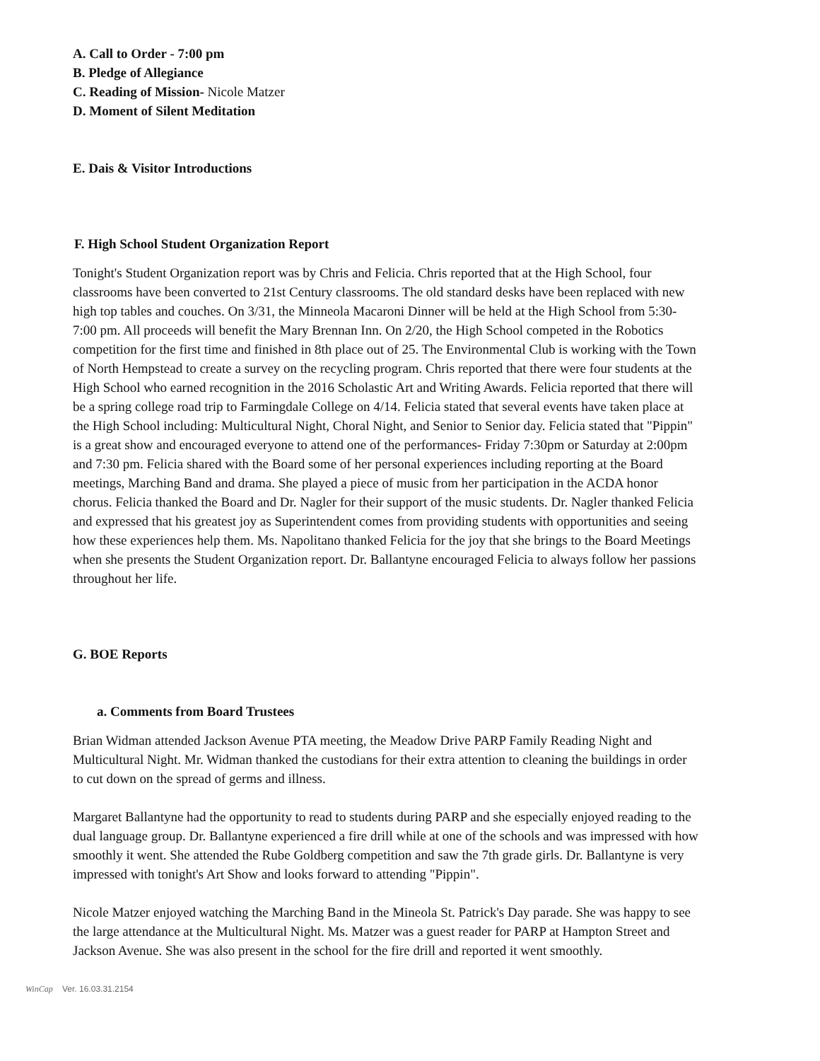A. Call to Order - 7:00 pm
B. Pledge of Allegiance
C. Reading of Mission- Nicole Matzer
D. Moment of Silent Meditation
E. Dais & Visitor Introductions
F. High School Student Organization Report
Tonight's Student Organization report was by Chris and Felicia. Chris reported that at the High School, four classrooms have been converted to 21st Century classrooms. The old standard desks have been replaced with new high top tables and couches. On 3/31, the Minneola Macaroni Dinner will be held at the High School from 5:30- 7:00 pm. All proceeds will benefit the Mary Brennan Inn. On 2/20, the High School competed in the Robotics competition for the first time and finished in 8th place out of 25. The Environmental Club is working with the Town of North Hempstead to create a survey on the recycling program. Chris reported that there were four students at the High School who earned recognition in the 2016 Scholastic Art and Writing Awards. Felicia reported that there will be a spring college road trip to Farmingdale College on 4/14. Felicia stated that several events have taken place at the High School including: Multicultural Night, Choral Night, and Senior to Senior day. Felicia stated that "Pippin" is a great show and encouraged everyone to attend one of the performances- Friday 7:30pm or Saturday at 2:00pm and 7:30 pm. Felicia shared with the Board some of her personal experiences including reporting at the Board meetings, Marching Band and drama. She played a piece of music from her participation in the ACDA honor chorus. Felicia thanked the Board and Dr. Nagler for their support of the music students. Dr. Nagler thanked Felicia and expressed that his greatest joy as Superintendent comes from providing students with opportunities and seeing how these experiences help them. Ms. Napolitano thanked Felicia for the joy that she brings to the Board Meetings when she presents the Student Organization report. Dr. Ballantyne encouraged Felicia to always follow her passions throughout her life.
G. BOE Reports
a. Comments from Board Trustees
Brian Widman attended Jackson Avenue PTA meeting, the Meadow Drive PARP Family Reading Night and Multicultural Night. Mr. Widman thanked the custodians for their extra attention to cleaning the buildings in order to cut down on the spread of germs and illness.
Margaret Ballantyne had the opportunity to read to students during PARP and she especially enjoyed reading to the dual language group. Dr. Ballantyne experienced a fire drill while at one of the schools and was impressed with how smoothly it went. She attended the Rube Goldberg competition and saw the 7th grade girls. Dr. Ballantyne is very impressed with tonight's Art Show and looks forward to attending "Pippin".
Nicole Matzer enjoyed watching the Marching Band in the Mineola St. Patrick's Day parade. She was happy to see the large attendance at the Multicultural Night. Ms. Matzer was a guest reader for PARP at Hampton Street and Jackson Avenue. She was also present in the school for the fire drill and reported it went smoothly.
WinCap Ver. 16.03.31.2154